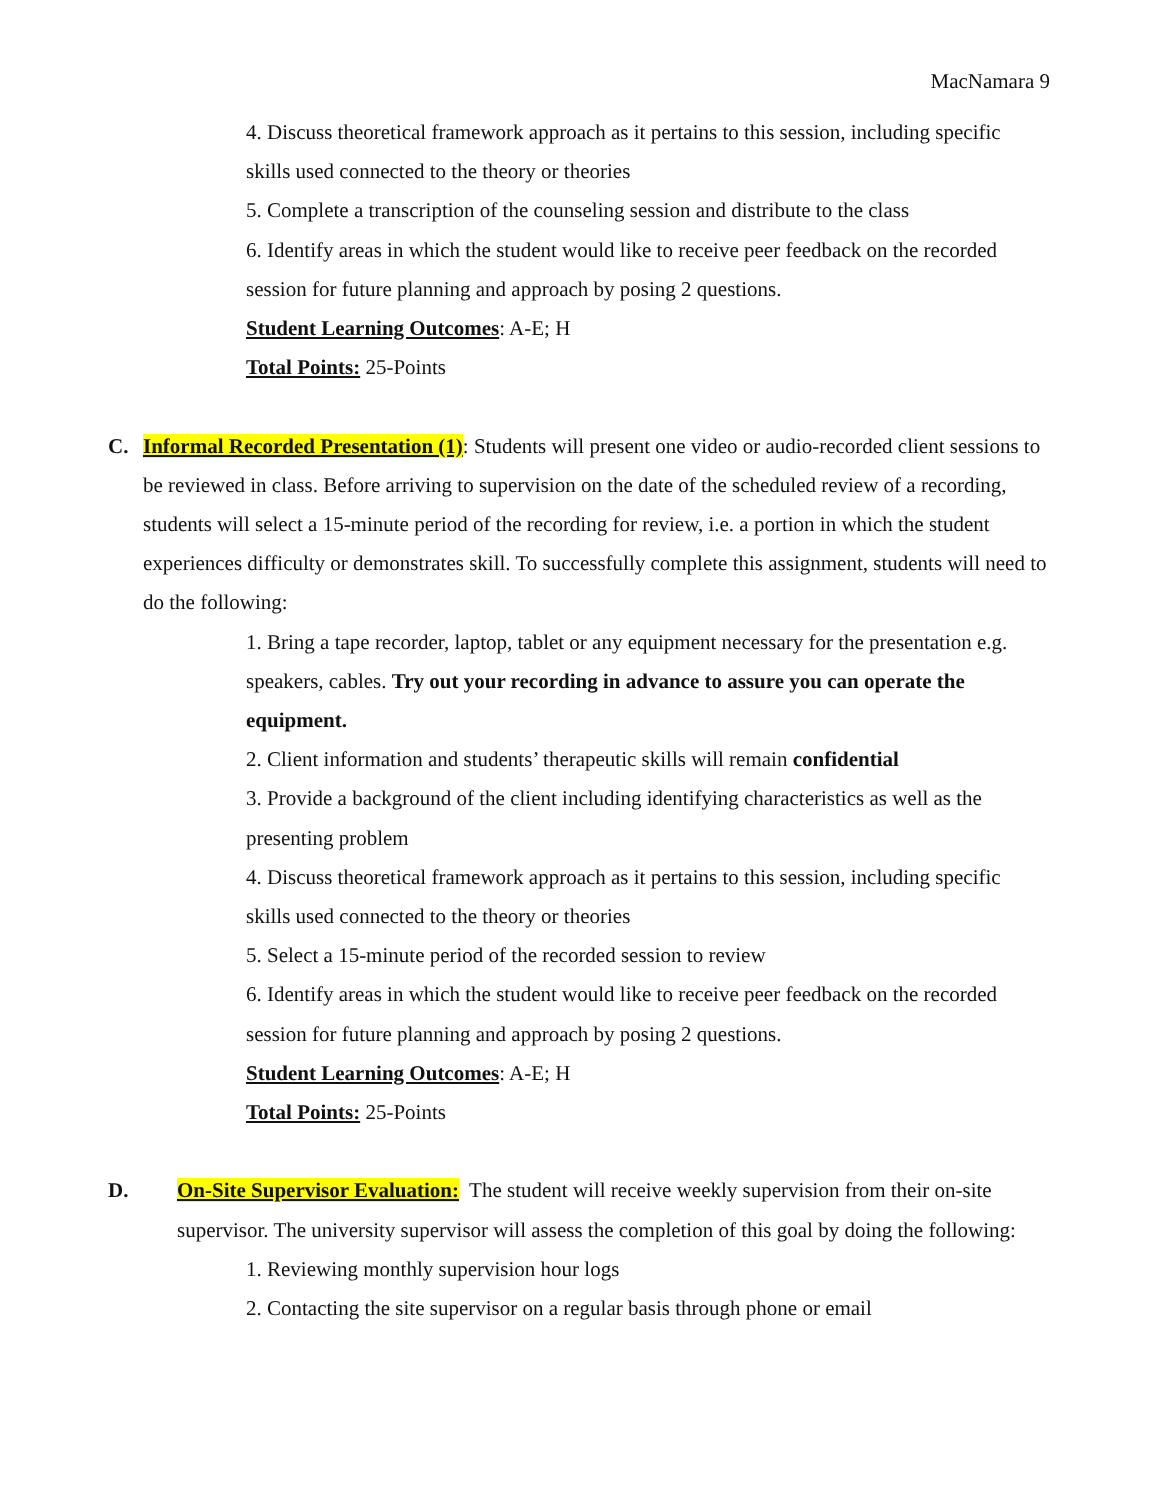MacNamara 9
4. Discuss theoretical framework approach as it pertains to this session, including specific skills used connected to the theory or theories
5. Complete a transcription of the counseling session and distribute to the class
6. Identify areas in which the student would like to receive peer feedback on the recorded session for future planning and approach by posing 2 questions.
Student Learning Outcomes: A-E; H
Total Points: 25-Points
C. Informal Recorded Presentation (1): Students will present one video or audio-recorded client sessions to be reviewed in class. Before arriving to supervision on the date of the scheduled review of a recording, students will select a 15-minute period of the recording for review, i.e. a portion in which the student experiences difficulty or demonstrates skill. To successfully complete this assignment, students will need to do the following:
1. Bring a tape recorder, laptop, tablet or any equipment necessary for the presentation e.g. speakers, cables. Try out your recording in advance to assure you can operate the equipment.
2. Client information and students’ therapeutic skills will remain confidential
3. Provide a background of the client including identifying characteristics as well as the presenting problem
4. Discuss theoretical framework approach as it pertains to this session, including specific skills used connected to the theory or theories
5. Select a 15-minute period of the recorded session to review
6. Identify areas in which the student would like to receive peer feedback on the recorded session for future planning and approach by posing 2 questions.
Student Learning Outcomes: A-E; H
Total Points: 25-Points
D. On-Site Supervisor Evaluation: The student will receive weekly supervision from their on-site supervisor. The university supervisor will assess the completion of this goal by doing the following:
1. Reviewing monthly supervision hour logs
2. Contacting the site supervisor on a regular basis through phone or email